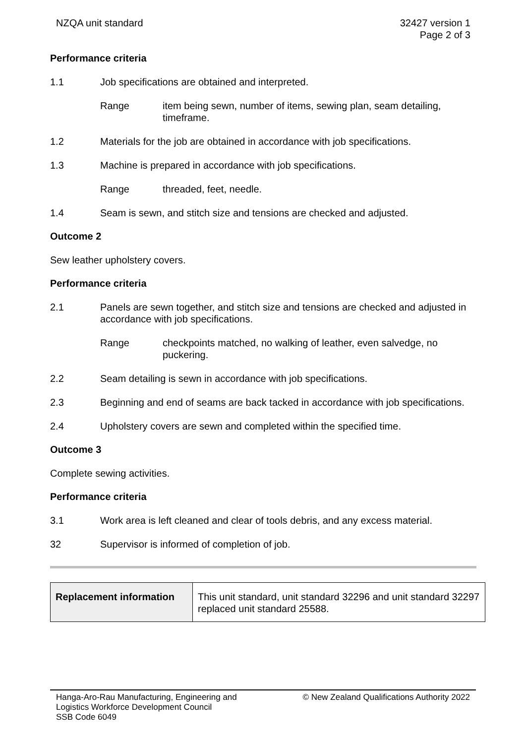NZQA unit standard 32427 version 1
Page 2 of 3
Performance criteria
1.1 Job specifications are obtained and interpreted.
Range item being sewn, number of items, sewing plan, seam detailing, timeframe.
1.2 Materials for the job are obtained in accordance with job specifications.
1.3 Machine is prepared in accordance with job specifications.
Range threaded, feet, needle.
1.4 Seam is sewn, and stitch size and tensions are checked and adjusted.
Outcome 2
Sew leather upholstery covers.
Performance criteria
2.1 Panels are sewn together, and stitch size and tensions are checked and adjusted in accordance with job specifications.
Range checkpoints matched, no walking of leather, even salvedge, no puckering.
2.2 Seam detailing is sewn in accordance with job specifications.
2.3 Beginning and end of seams are back tacked in accordance with job specifications.
2.4 Upholstery covers are sewn and completed within the specified time.
Outcome 3
Complete sewing activities.
Performance criteria
3.1 Work area is left cleaned and clear of tools debris, and any excess material.
32 Supervisor is informed of completion of job.
| Replacement information | This unit standard, unit standard 32296 and unit standard 32297 replaced unit standard 25588. |
Hanga-Aro-Rau Manufacturing, Engineering and
Logistics Workforce Development Council
SSB Code 6049
© New Zealand Qualifications Authority 2022